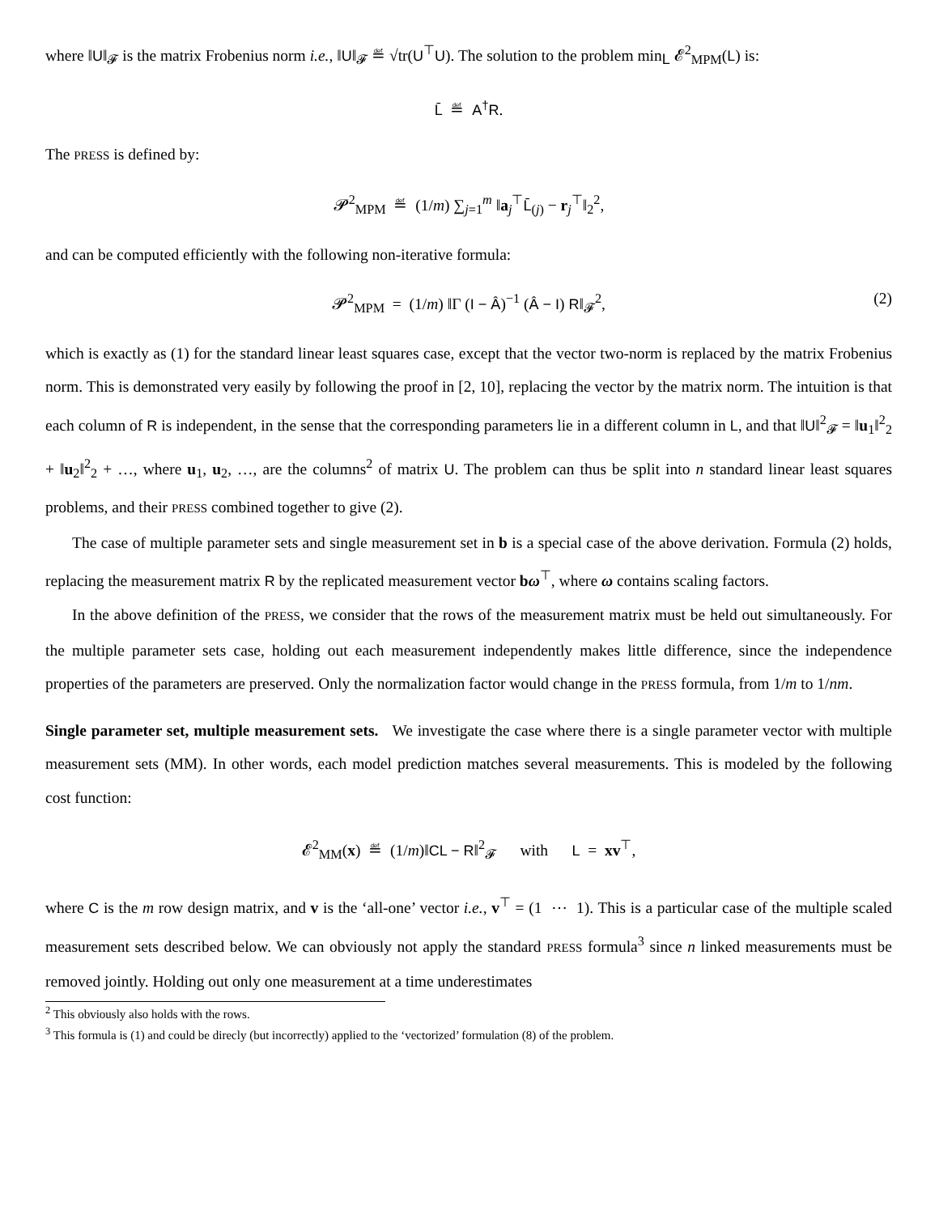where ‖U‖<sub>𝓕</sub> is the matrix Frobenius norm i.e., ‖U‖<sub>𝓕</sub> ≝ √tr(U<sup>⊤</sup>U). The solution to the problem min<sub>L</sub> 𝓔<sup>2</sup><sub>MPM</sub>(L) is:
L̄ ≝ A<sup>†</sup>R.
The PRESS is defined by:
𝓟<sup>2</sup><sub>MPM</sub> ≝ (1/m) ∑<sub>j=1</sub><sup>m</sup> ‖a<sub>j</sub><sup>⊤</sup>L̄<sub>(j)</sub> − r<sub>j</sub><sup>⊤</sup>‖<sub>2</sub><sup>2</sup>,
and can be computed efficiently with the following non-iterative formula:
𝓟<sup>2</sup><sub>MPM</sub> = (1/m) ‖Γ (I − Â)<sup>−1</sup> (Â − I) R‖<sub>𝓕</sub><sup>2</sup>, (2)
which is exactly as (1) for the standard linear least squares case, except that the vector two-norm is replaced by the matrix Frobenius norm. This is demonstrated very easily by following the proof in [2, 10], replacing the vector by the matrix norm. The intuition is that each column of R is independent, in the sense that the corresponding parameters lie in a different column in L, and that ‖U‖<sup>2</sup><sub>𝓕</sub> = ‖u<sub>1</sub>‖<sup>2</sup><sub>2</sub> + ‖u<sub>2</sub>‖<sup>2</sup><sub>2</sub> + …, where u<sub>1</sub>, u<sub>2</sub>, …, are the columns<sup>2</sup> of matrix U. The problem can thus be split into n standard linear least squares problems, and their PRESS combined together to give (2).
The case of multiple parameter sets and single measurement set in b is a special case of the above derivation. Formula (2) holds, replacing the measurement matrix R by the replicated measurement vector bω<sup>⊤</sup>, where ω contains scaling factors.
In the above definition of the PRESS, we consider that the rows of the measurement matrix must be held out simultaneously. For the multiple parameter sets case, holding out each measurement independently makes little difference, since the independence properties of the parameters are preserved. Only the normalization factor would change in the PRESS formula, from 1/m to 1/nm.
Single parameter set, multiple measurement sets. We investigate the case where there is a single parameter vector with multiple measurement sets (MM). In other words, each model prediction matches several measurements. This is modeled by the following cost function:
𝓔<sup>2</sup><sub>MM</sub>(x) ≝ (1/m)‖CL − R‖<sup>2</sup><sub>𝓕</sub> with L = xv<sup>⊤</sup>,
where C is the m row design matrix, and v is the ‘all-one’ vector i.e., v<sup>⊤</sup> = (1 ⋯ 1). This is a particular case of the multiple scaled measurement sets described below. We can obviously not apply the standard PRESS formula<sup>3</sup> since n linked measurements must be removed jointly. Holding out only one measurement at a time underestimates
<sup>2</sup> This obviously also holds with the rows.
<sup>3</sup> This formula is (1) and could be direcly (but incorrectly) applied to the ‘vectorized’ formulation (8) of the problem.